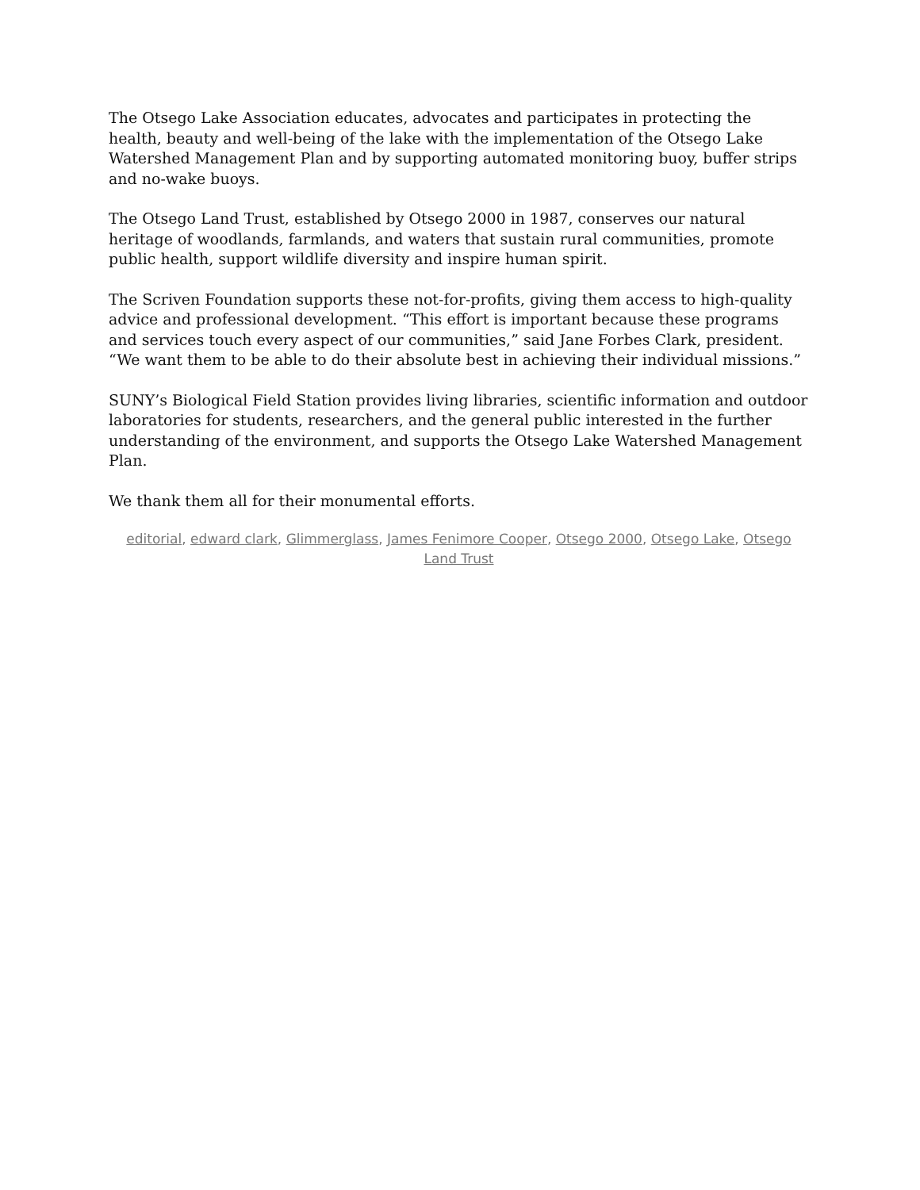The Otsego Lake Association educates, advocates and participates in protecting the health, beauty and well-being of the lake with the implementation of the Otsego Lake Watershed Management Plan and by supporting automated monitoring buoy, buffer strips and no-wake buoys.
The Otsego Land Trust, established by Otsego 2000 in 1987, conserves our natural heritage of woodlands, farmlands, and waters that sustain rural communities, promote public health, support wildlife diversity and inspire human spirit.
The Scriven Foundation supports these not-for-profits, giving them access to high-quality advice and professional development. “This effort is important because these programs and services touch every aspect of our communities,” said Jane Forbes Clark, president. “We want them to be able to do their absolute best in achieving their individual missions.”
SUNY’s Biological Field Station provides living libraries, scientific information and outdoor laboratories for students, researchers, and the general public interested in the further understanding of the environment, and supports the Otsego Lake Watershed Management Plan.
We thank them all for their monumental efforts.
editorial, edward clark, Glimmerglass, James Fenimore Cooper, Otsego 2000, Otsego Lake, Otsego Land Trust